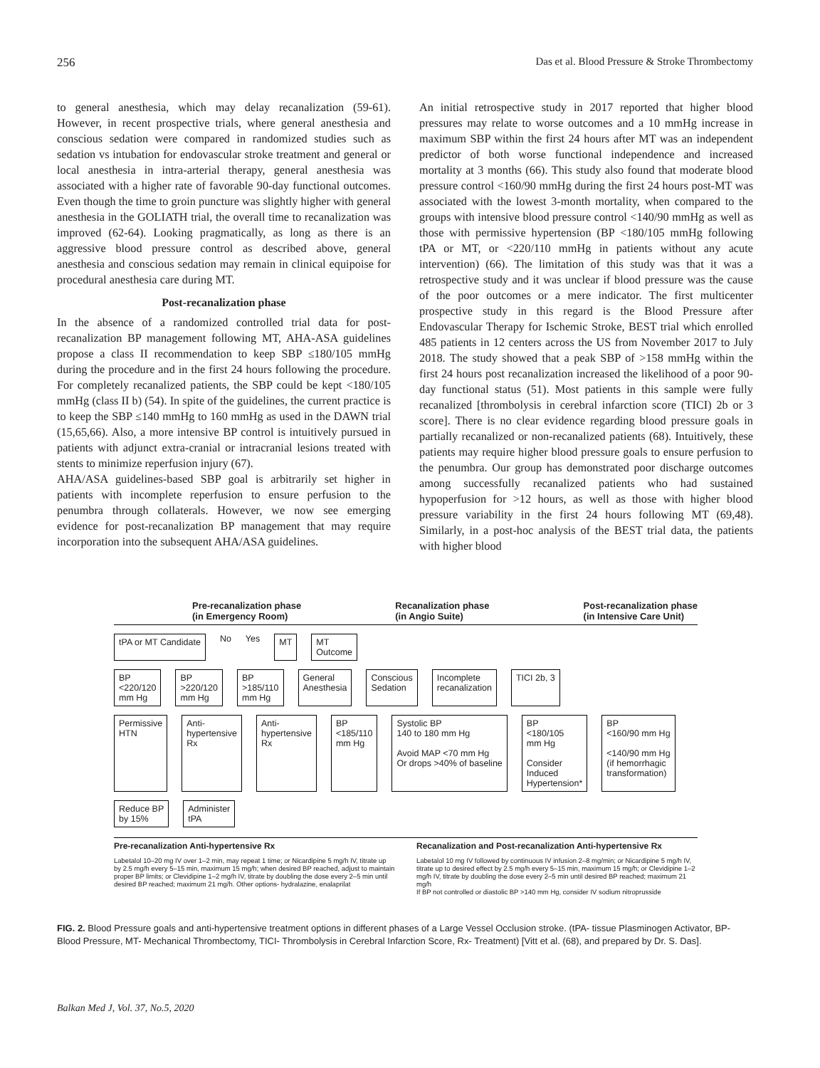256 Das et al. Blood Pressure & Stroke Thrombectomy
to general anesthesia, which may delay recanalization (59-61). However, in recent prospective trials, where general anesthesia and conscious sedation were compared in randomized studies such as sedation vs intubation for endovascular stroke treatment and general or local anesthesia in intra-arterial therapy, general anesthesia was associated with a higher rate of favorable 90-day functional outcomes. Even though the time to groin puncture was slightly higher with general anesthesia in the GOLIATH trial, the overall time to recanalization was improved (62-64). Looking pragmatically, as long as there is an aggressive blood pressure control as described above, general anesthesia and conscious sedation may remain in clinical equipoise for procedural anesthesia care during MT.
Post-recanalization phase
In the absence of a randomized controlled trial data for post-recanalization BP management following MT, AHA-ASA guidelines propose a class II recommendation to keep SBP ≤180/105 mmHg during the procedure and in the first 24 hours following the procedure. For completely recanalized patients, the SBP could be kept <180/105 mmHg (class II b) (54). In spite of the guidelines, the current practice is to keep the SBP ≤140 mmHg to 160 mmHg as used in the DAWN trial (15,65,66). Also, a more intensive BP control is intuitively pursued in patients with adjunct extra-cranial or intracranial lesions treated with stents to minimize reperfusion injury (67).
AHA/ASA guidelines-based SBP goal is arbitrarily set higher in patients with incomplete reperfusion to ensure perfusion to the penumbra through collaterals. However, we now see emerging evidence for post-recanalization BP management that may require incorporation into the subsequent AHA/ASA guidelines.
An initial retrospective study in 2017 reported that higher blood pressures may relate to worse outcomes and a 10 mmHg increase in maximum SBP within the first 24 hours after MT was an independent predictor of both worse functional independence and increased mortality at 3 months (66). This study also found that moderate blood pressure control <160/90 mmHg during the first 24 hours post-MT was associated with the lowest 3-month mortality, when compared to the groups with intensive blood pressure control <140/90 mmHg as well as those with permissive hypertension (BP <180/105 mmHg following tPA or MT, or <220/110 mmHg in patients without any acute intervention) (66). The limitation of this study was that it was a retrospective study and it was unclear if blood pressure was the cause of the poor outcomes or a mere indicator. The first multicenter prospective study in this regard is the Blood Pressure after Endovascular Therapy for Ischemic Stroke, BEST trial which enrolled 485 patients in 12 centers across the US from November 2017 to July 2018. The study showed that a peak SBP of >158 mmHg within the first 24 hours post recanalization increased the likelihood of a poor 90-day functional status (51). Most patients in this sample were fully recanalized [thrombolysis in cerebral infarction score (TICI) 2b or 3 score]. There is no clear evidence regarding blood pressure goals in partially recanalized or non-recanalized patients (68). Intuitively, these patients may require higher blood pressure goals to ensure perfusion to the penumbra. Our group has demonstrated poor discharge outcomes among successfully recanalized patients who had sustained hypoperfusion for >12 hours, as well as those with higher blood pressure variability in the first 24 hours following MT (69,48). Similarly, in a post-hoc analysis of the BEST trial data, the patients with higher blood
Pre-recanalization phase
(in Emergency Room) Recanalization phase
(in Angio Suite) Post-recanalization phase
(in Intensive Care Unit)
tPA or MT Candidate No Yes MT MT
Outcome
BP
<220/120
mm Hg BP
>220/120
mm Hg BP
>185/110
mm Hg General
Anesthesia Conscious
Sedation Incomplete
recanalization TICI 2b, 3
Permissive
HTN Anti-
hypertensive
Rx Anti-
hypertensive
Rx BP
<185/110
mm Hg Systolic BP
140 to 180 mm Hg
Avoid MAP <70 mm Hg
Or drops >40% of baseline BP
<180/105
mm Hg
Consider
Induced
Hypertension* BP
<160/90 mm Hg
<140/90 mm Hg
(if hemorrhagic
transformation)
Reduce BP
by 15% Administer
tPA
Pre-recanalization Anti-hypertensive Rx
Labetalol 10–20 mg IV over 1–2 min, may repeat 1 time; or Nicardipine 5 mg/h IV, titrate up by 2.5 mg/h every 5–15 min, maximum 15 mg/h; when desired BP reached, adjust to maintain proper BP limits; or Clevidipine 1–2 mg/h IV, titrate by doubling the dose every 2–5 min until desired BP reached; maximum 21 mg/h. Other options- hydralazine, enalaprilat
Recanalization and Post-recanalization Anti-hypertensive Rx
Labetalol 10 mg IV followed by continuous IV infusion 2–8 mg/min; or Nicardipine 5 mg/h IV, titrate up to desired effect by 2.5 mg/h every 5–15 min, maximum 15 mg/h; or Clevidipine 1–2 mg/h IV, titrate by doubling the dose every 2–5 min until desired BP reached; maximum 21 mg/h
If BP not controlled or diastolic BP >140 mm Hg, consider IV sodium nitroprusside
FIG. 2. Blood Pressure goals and anti-hypertensive treatment options in different phases of a Large Vessel Occlusion stroke. (tPA- tissue Plasminogen Activator, BP- Blood Pressure, MT- Mechanical Thrombectomy, TICI- Thrombolysis in Cerebral Infarction Score, Rx- Treatment) [Vitt et al. (68), and prepared by Dr. S. Das].
Balkan Med J, Vol. 37, No.5, 2020